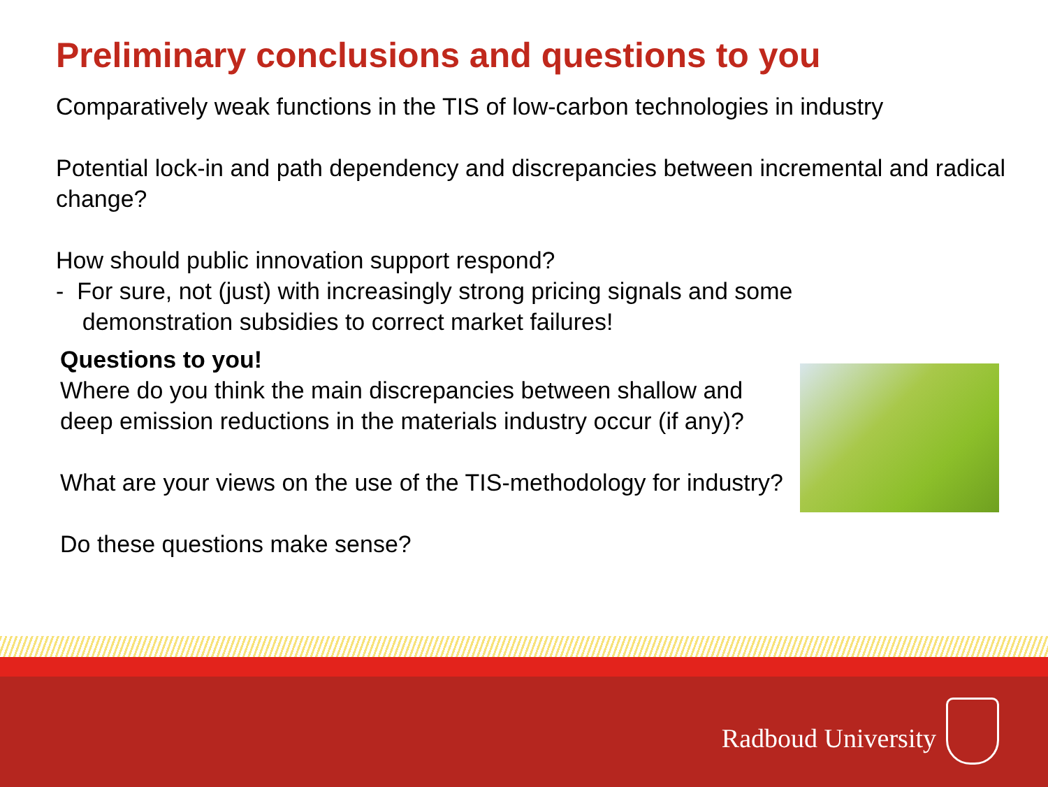Preliminary conclusions and questions to you
Comparatively weak functions in the TIS of low-carbon technologies in industry
Potential lock-in and path dependency and discrepancies between incremental and radical change?
How should public innovation support respond?
- For sure, not (just) with increasingly strong pricing signals and some
demonstration subsidies to correct market failures!
Questions to you!
Where do you think the main discrepancies between shallow and deep emission reductions in the materials industry occur (if any)?
What are your views on the use of the TIS-methodology for industry?
Do these questions make sense?
Radboud University